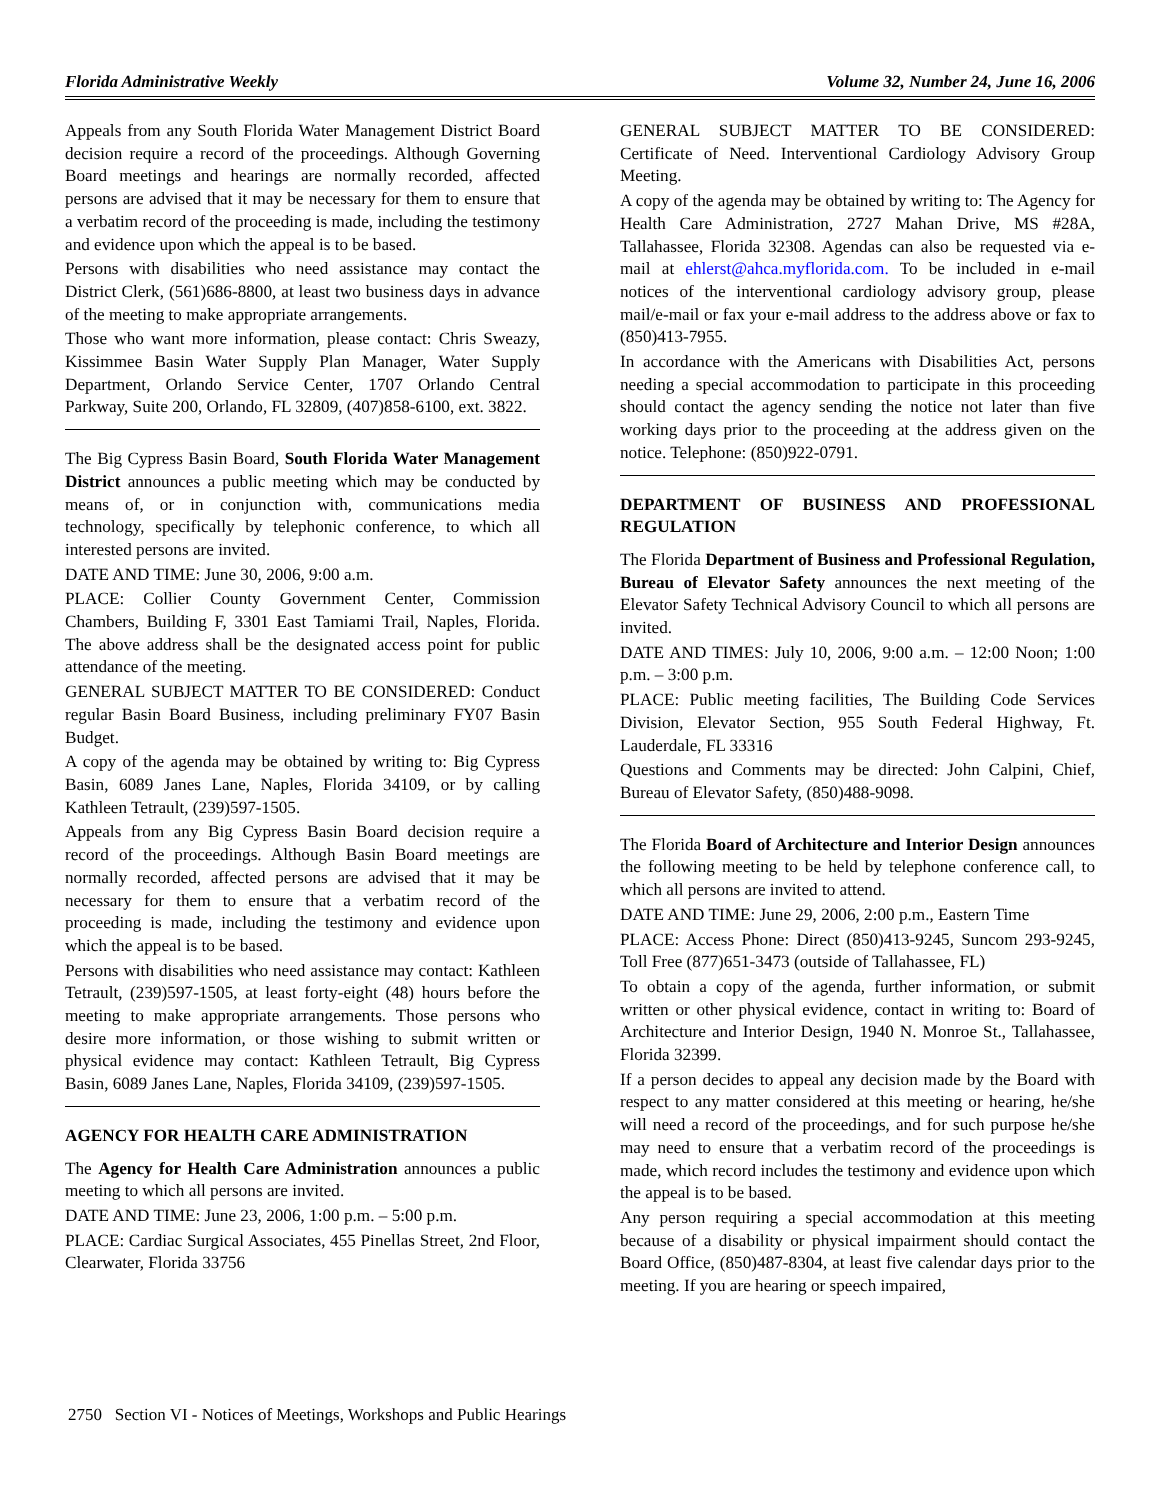Florida Administrative Weekly Volume 32, Number 24, June 16, 2006
Appeals from any South Florida Water Management District Board decision require a record of the proceedings. Although Governing Board meetings and hearings are normally recorded, affected persons are advised that it may be necessary for them to ensure that a verbatim record of the proceeding is made, including the testimony and evidence upon which the appeal is to be based.
Persons with disabilities who need assistance may contact the District Clerk, (561)686-8800, at least two business days in advance of the meeting to make appropriate arrangements.
Those who want more information, please contact: Chris Sweazy, Kissimmee Basin Water Supply Plan Manager, Water Supply Department, Orlando Service Center, 1707 Orlando Central Parkway, Suite 200, Orlando, FL 32809, (407)858-6100, ext. 3822.
The Big Cypress Basin Board, South Florida Water Management District announces a public meeting which may be conducted by means of, or in conjunction with, communications media technology, specifically by telephonic conference, to which all interested persons are invited.
DATE AND TIME: June 30, 2006, 9:00 a.m.
PLACE: Collier County Government Center, Commission Chambers, Building F, 3301 East Tamiami Trail, Naples, Florida. The above address shall be the designated access point for public attendance of the meeting.
GENERAL SUBJECT MATTER TO BE CONSIDERED: Conduct regular Basin Board Business, including preliminary FY07 Basin Budget.
A copy of the agenda may be obtained by writing to: Big Cypress Basin, 6089 Janes Lane, Naples, Florida 34109, or by calling Kathleen Tetrault, (239)597-1505.
Appeals from any Big Cypress Basin Board decision require a record of the proceedings. Although Basin Board meetings are normally recorded, affected persons are advised that it may be necessary for them to ensure that a verbatim record of the proceeding is made, including the testimony and evidence upon which the appeal is to be based.
Persons with disabilities who need assistance may contact: Kathleen Tetrault, (239)597-1505, at least forty-eight (48) hours before the meeting to make appropriate arrangements. Those persons who desire more information, or those wishing to submit written or physical evidence may contact: Kathleen Tetrault, Big Cypress Basin, 6089 Janes Lane, Naples, Florida 34109, (239)597-1505.
AGENCY FOR HEALTH CARE ADMINISTRATION
The Agency for Health Care Administration announces a public meeting to which all persons are invited.
DATE AND TIME: June 23, 2006, 1:00 p.m. – 5:00 p.m.
PLACE: Cardiac Surgical Associates, 455 Pinellas Street, 2nd Floor, Clearwater, Florida 33756
GENERAL SUBJECT MATTER TO BE CONSIDERED: Certificate of Need. Interventional Cardiology Advisory Group Meeting.
A copy of the agenda may be obtained by writing to: The Agency for Health Care Administration, 2727 Mahan Drive, MS #28A, Tallahassee, Florida 32308. Agendas can also be requested via e-mail at ehlerst@ahca.myflorida.com. To be included in e-mail notices of the interventional cardiology advisory group, please mail/e-mail or fax your e-mail address to the address above or fax to (850)413-7955.
In accordance with the Americans with Disabilities Act, persons needing a special accommodation to participate in this proceeding should contact the agency sending the notice not later than five working days prior to the proceeding at the address given on the notice. Telephone: (850)922-0791.
DEPARTMENT OF BUSINESS AND PROFESSIONAL REGULATION
The Florida Department of Business and Professional Regulation, Bureau of Elevator Safety announces the next meeting of the Elevator Safety Technical Advisory Council to which all persons are invited.
DATE AND TIMES: July 10, 2006, 9:00 a.m. – 12:00 Noon; 1:00 p.m. – 3:00 p.m.
PLACE: Public meeting facilities, The Building Code Services Division, Elevator Section, 955 South Federal Highway, Ft. Lauderdale, FL 33316
Questions and Comments may be directed: John Calpini, Chief, Bureau of Elevator Safety, (850)488-9098.
The Florida Board of Architecture and Interior Design announces the following meeting to be held by telephone conference call, to which all persons are invited to attend.
DATE AND TIME: June 29, 2006, 2:00 p.m., Eastern Time
PLACE: Access Phone: Direct (850)413-9245, Suncom 293-9245, Toll Free (877)651-3473 (outside of Tallahassee, FL)
To obtain a copy of the agenda, further information, or submit written or other physical evidence, contact in writing to: Board of Architecture and Interior Design, 1940 N. Monroe St., Tallahassee, Florida 32399.
If a person decides to appeal any decision made by the Board with respect to any matter considered at this meeting or hearing, he/she will need a record of the proceedings, and for such purpose he/she may need to ensure that a verbatim record of the proceedings is made, which record includes the testimony and evidence upon which the appeal is to be based.
Any person requiring a special accommodation at this meeting because of a disability or physical impairment should contact the Board Office, (850)487-8304, at least five calendar days prior to the meeting. If you are hearing or speech impaired,
2750 Section VI - Notices of Meetings, Workshops and Public Hearings